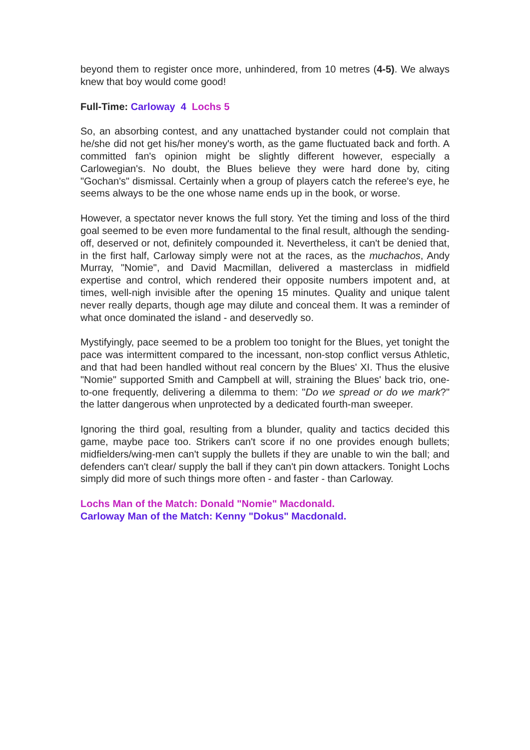beyond them to register once more, unhindered, from 10 metres (4-5). We always knew that boy would come good!
Full-Time: Carloway 4 Lochs 5
So, an absorbing contest, and any unattached bystander could not complain that he/she did not get his/her money's worth, as the game fluctuated back and forth. A committed fan's opinion might be slightly different however, especially a Carlowegian's. No doubt, the Blues believe they were hard done by, citing "Gochan's" dismissal. Certainly when a group of players catch the referee's eye, he seems always to be the one whose name ends up in the book, or worse.
However, a spectator never knows the full story. Yet the timing and loss of the third goal seemed to be even more fundamental to the final result, although the sending-off, deserved or not, definitely compounded it. Nevertheless, it can't be denied that, in the first half, Carloway simply were not at the races, as the muchachos, Andy Murray, "Nomie", and David Macmillan, delivered a masterclass in midfield expertise and control, which rendered their opposite numbers impotent and, at times, well-nigh invisible after the opening 15 minutes. Quality and unique talent never really departs, though age may dilute and conceal them. It was a reminder of what once dominated the island - and deservedly so.
Mystifyingly, pace seemed to be a problem too tonight for the Blues, yet tonight the pace was intermittent compared to the incessant, non-stop conflict versus Athletic, and that had been handled without real concern by the Blues' XI. Thus the elusive "Nomie" supported Smith and Campbell at will, straining the Blues' back trio, one-to-one frequently, delivering a dilemma to them: "Do we spread or do we mark?" the latter dangerous when unprotected by a dedicated fourth-man sweeper.
Ignoring the third goal, resulting from a blunder, quality and tactics decided this game, maybe pace too. Strikers can't score if no one provides enough bullets; midfielders/wing-men can't supply the bullets if they are unable to win the ball; and defenders can't clear/ supply the ball if they can't pin down attackers. Tonight Lochs simply did more of such things more often - and faster - than Carloway.
Lochs Man of the Match: Donald "Nomie" Macdonald.
Carloway Man of the Match: Kenny "Dokus" Macdonald.